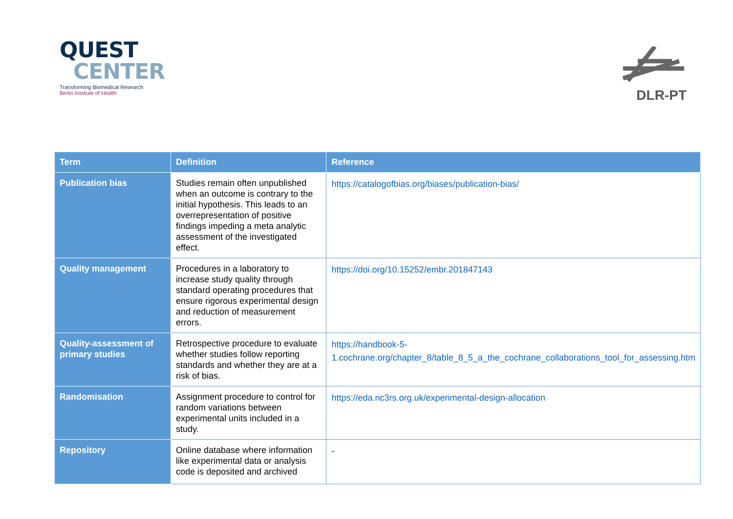QUEST
CENTER
Transforming Biomedical Research
Berlin Institute of Health
DLR-PT
| Term | Definition | Reference |
| --- | --- | --- |
| Publication bias | Studies remain often unpublished when an outcome is contrary to the initial hypothesis. This leads to an overrepresentation of positive findings impeding a meta analytic assessment of the investigated effect. | https://catalogofbias.org/biases/publication-bias/ |
| Quality management | Procedures in a laboratory to increase study quality through standard operating procedures that ensure rigorous experimental design and reduction of measurement errors. | https://doi.org/10.15252/embr.201847143 |
| Quality-assessment of primary studies | Retrospective procedure to evaluate whether studies follow reporting standards and whether they are at a risk of bias. | https://handbook-5-1.cochrane.org/chapter_8/table_8_5_a_the_cochrane_collaborations_tool_for_assessing.htm |
| Randomisation | Assignment procedure to control for random variations between experimental units included in a study. | https://eda.nc3rs.org.uk/experimental-design-allocation |
| Repository | Online database where information like experimental data or analysis code is deposited and archived | - |